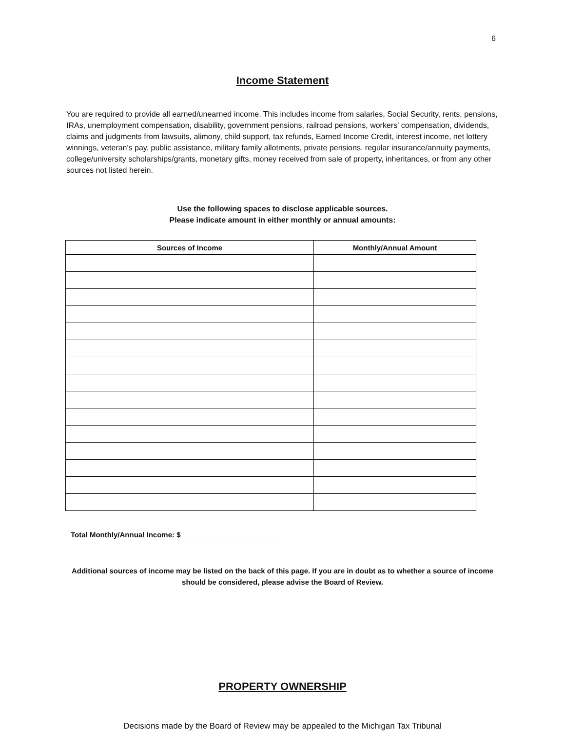6
Income Statement
You are required to provide all earned/unearned income. This includes income from salaries, Social Security, rents, pensions, IRAs, unemployment compensation, disability, government pensions, railroad pensions, workers' compensation, dividends, claims and judgments from lawsuits, alimony, child support, tax refunds, Earned Income Credit, interest income, net lottery winnings, veteran's pay, public assistance, military family allotments, private pensions, regular insurance/annuity payments, college/university scholarships/grants, monetary gifts, money received from sale of property, inheritances, or from any other sources not listed herein.
Use the following spaces to disclose applicable sources.
Please indicate amount in either monthly or annual amounts:
| Sources of Income | Monthly/Annual Amount |
| --- | --- |
Total Monthly/Annual Income: $_________________________
Additional sources of income may be listed on the back of this page. If you are in doubt as to whether a source of income should be considered, please advise the Board of Review.
PROPERTY OWNERSHIP
Decisions made by the Board of Review may be appealed to the Michigan Tax Tribunal